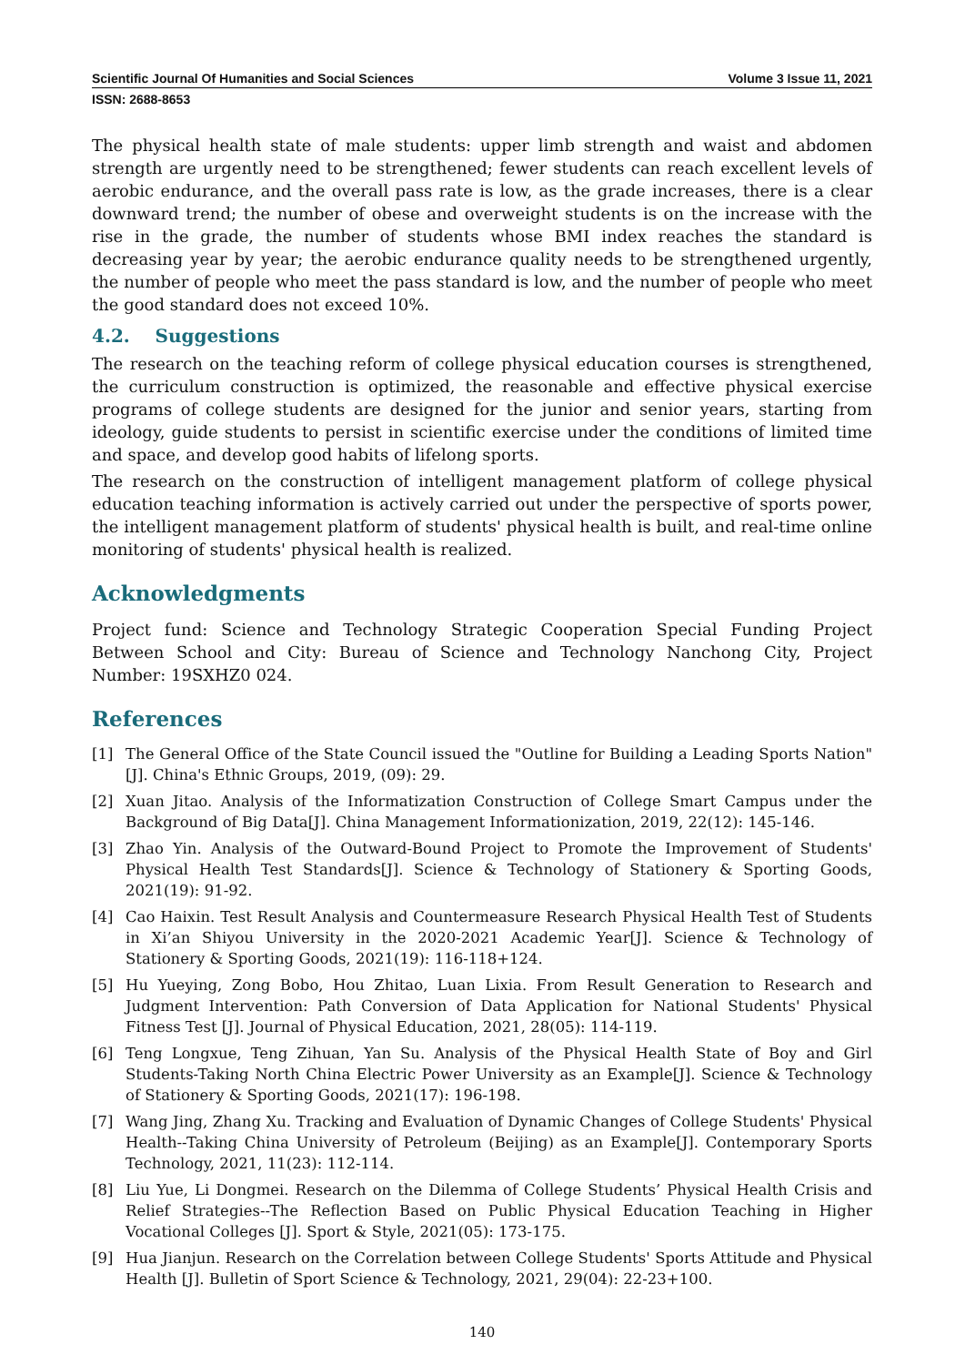Scientific Journal Of Humanities and Social Sciences Volume 3 Issue 11, 2021
ISSN: 2688-8653
The physical health state of male students: upper limb strength and waist and abdomen strength are urgently need to be strengthened; fewer students can reach excellent levels of aerobic endurance, and the overall pass rate is low, as the grade increases, there is a clear downward trend; the number of obese and overweight students is on the increase with the rise in the grade, the number of students whose BMI index reaches the standard is decreasing year by year; the aerobic endurance quality needs to be strengthened urgently, the number of people who meet the pass standard is low, and the number of people who meet the good standard does not exceed 10%.
4.2. Suggestions
The research on the teaching reform of college physical education courses is strengthened, the curriculum construction is optimized, the reasonable and effective physical exercise programs of college students are designed for the junior and senior years, starting from ideology, guide students to persist in scientific exercise under the conditions of limited time and space, and develop good habits of lifelong sports.
The research on the construction of intelligent management platform of college physical education teaching information is actively carried out under the perspective of sports power, the intelligent management platform of students' physical health is built, and real-time online monitoring of students' physical health is realized.
Acknowledgments
Project fund: Science and Technology Strategic Cooperation Special Funding Project Between School and City: Bureau of Science and Technology Nanchong City, Project Number: 19SXHZ0 024.
References
[1] The General Office of the State Council issued the "Outline for Building a Leading Sports Nation"[J]. China's Ethnic Groups, 2019, (09): 29.
[2] Xuan Jitao. Analysis of the Informatization Construction of College Smart Campus under the Background of Big Data[J]. China Management Informationization, 2019, 22(12): 145-146.
[3] Zhao Yin. Analysis of the Outward-Bound Project to Promote the Improvement of Students' Physical Health Test Standards[J]. Science & Technology of Stationery & Sporting Goods, 2021(19): 91-92.
[4] Cao Haixin. Test Result Analysis and Countermeasure Research Physical Health Test of Students in Xi’an Shiyou University in the 2020-2021 Academic Year[J]. Science & Technology of Stationery & Sporting Goods, 2021(19): 116-118+124.
[5] Hu Yueying, Zong Bobo, Hou Zhitao, Luan Lixia. From Result Generation to Research and Judgment Intervention: Path Conversion of Data Application for National Students' Physical Fitness Test [J]. Journal of Physical Education, 2021, 28(05): 114-119.
[6] Teng Longxue, Teng Zihuan, Yan Su. Analysis of the Physical Health State of Boy and Girl Students-Taking North China Electric Power University as an Example[J]. Science & Technology of Stationery & Sporting Goods, 2021(17): 196-198.
[7] Wang Jing, Zhang Xu. Tracking and Evaluation of Dynamic Changes of College Students' Physical Health--Taking China University of Petroleum (Beijing) as an Example[J]. Contemporary Sports Technology, 2021, 11(23): 112-114.
[8] Liu Yue, Li Dongmei. Research on the Dilemma of College Students’ Physical Health Crisis and Relief Strategies--The Reflection Based on Public Physical Education Teaching in Higher Vocational Colleges [J]. Sport & Style, 2021(05): 173-175.
[9] Hua Jianjun. Research on the Correlation between College Students' Sports Attitude and Physical Health [J]. Bulletin of Sport Science & Technology, 2021, 29(04): 22-23+100.
140